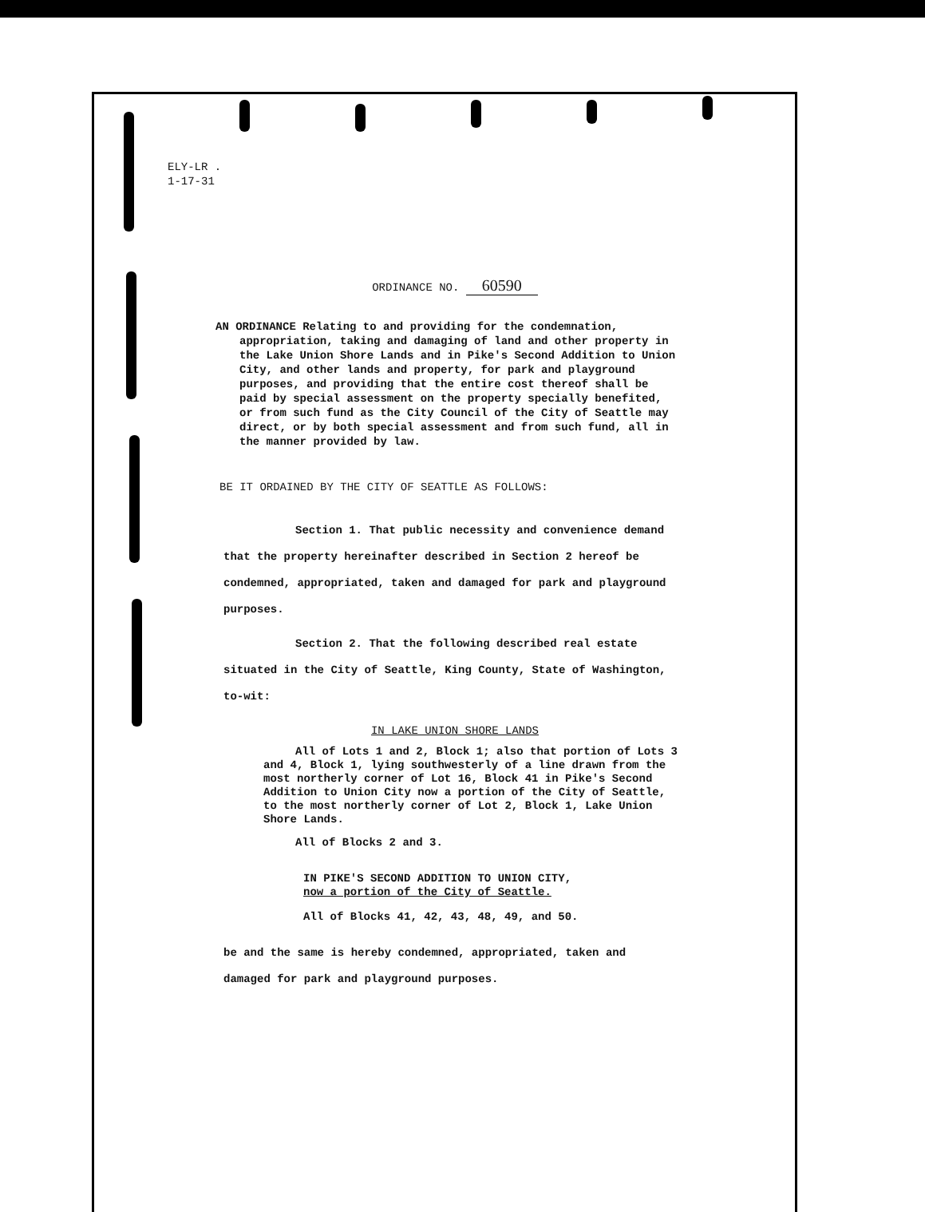ELY-LR .
1-17-31
ORDINANCE NO. 60590
AN ORDINANCE Relating to and providing for the condemnation, appropriation, taking and damaging of land and other property in the Lake Union Shore Lands and in Pike's Second Addition to Union City, and other lands and property, for park and playground purposes, and providing that the entire cost thereof shall be paid by special assessment on the property specially benefited, or from such fund as the City Council of the City of Seattle may direct, or by both special assessment and from such fund, all in the manner provided by law.
BE IT ORDAINED BY THE CITY OF SEATTLE AS FOLLOWS:
Section 1. That public necessity and convenience demand that the property hereinafter described in Section 2 hereof be condemned, appropriated, taken and damaged for park and playground purposes.
Section 2. That the following described real estate situated in the City of Seattle, King County, State of Washington, to-wit:
IN LAKE UNION SHORE LANDS
All of Lots 1 and 2, Block 1; also that portion of Lots 3 and 4, Block 1, lying southwesterly of a line drawn from the most northerly corner of Lot 16, Block 41 in Pike's Second Addition to Union City now a portion of the City of Seattle, to the most northerly corner of Lot 2, Block 1, Lake Union Shore Lands.
All of Blocks 2 and 3.
IN PIKE'S SECOND ADDITION TO UNION CITY,
now a portion of the City of Seattle.
All of Blocks 41, 42, 43, 48, 49, and 50.
be and the same is hereby condemned, appropriated, taken and damaged for park and playground purposes.